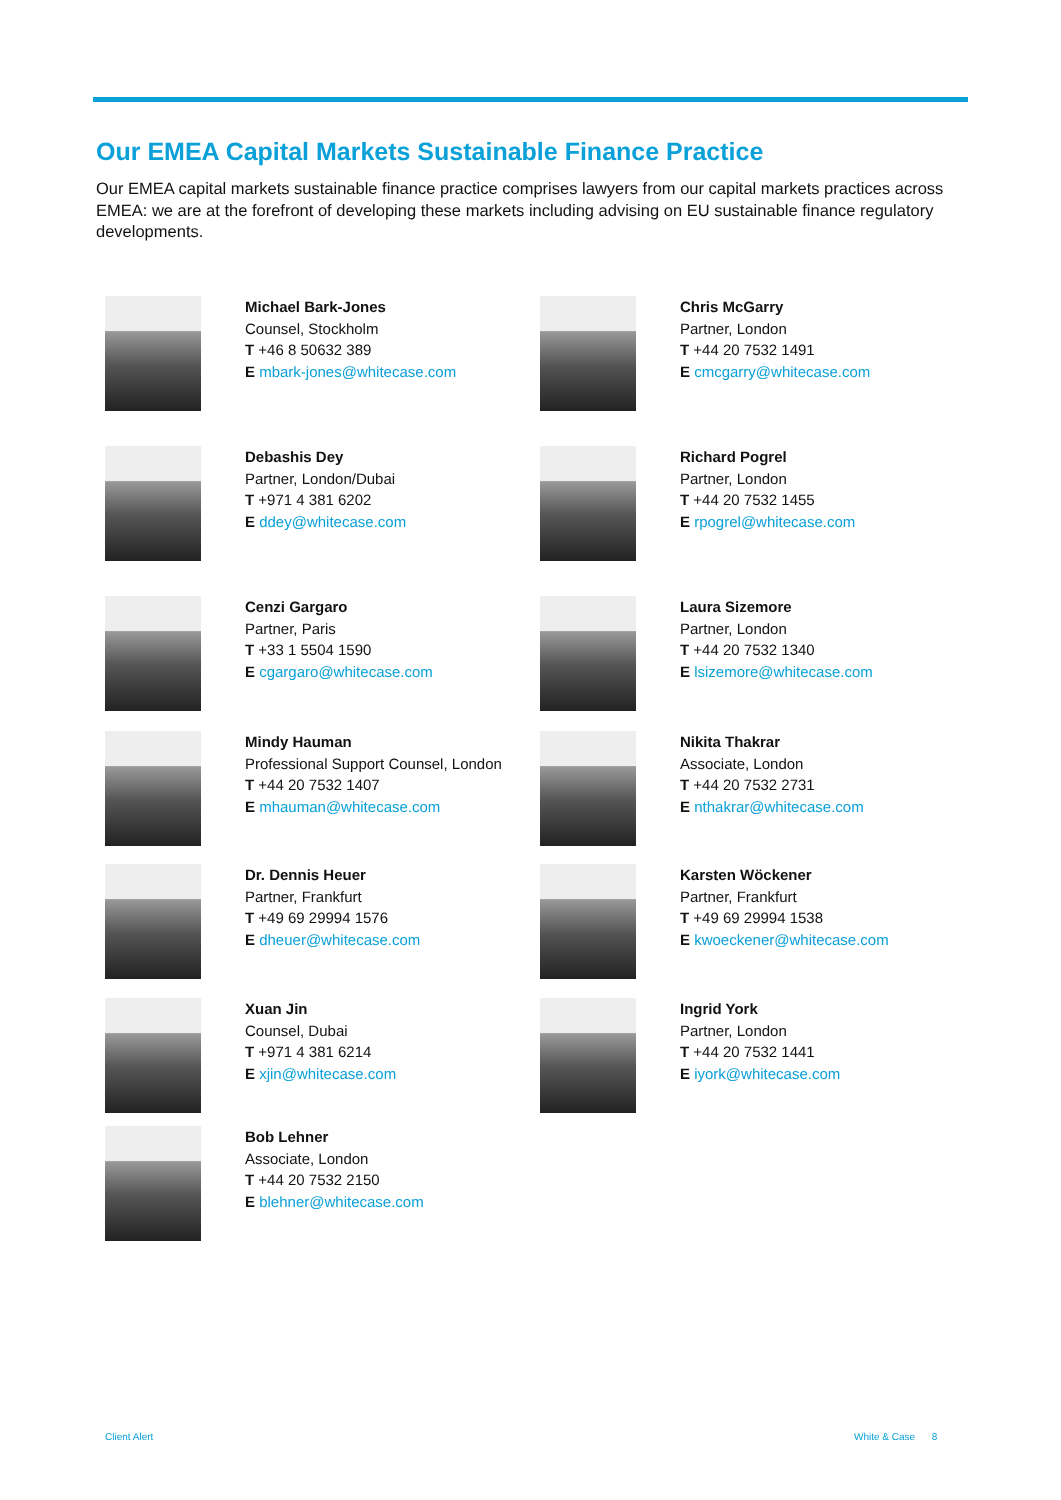Our EMEA Capital Markets Sustainable Finance Practice
Our EMEA capital markets sustainable finance practice comprises lawyers from our capital markets practices across EMEA: we are at the forefront of developing these markets including advising on EU sustainable finance regulatory developments.
Michael Bark-Jones
Counsel, Stockholm
T +46 8 50632 389
E mbark-jones@whitecase.com
Chris McGarry
Partner, London
T +44 20 7532 1491
E cmcgarry@whitecase.com
Debashis Dey
Partner, London/Dubai
T +971 4 381 6202
E ddey@whitecase.com
Richard Pogrel
Partner, London
T +44 20 7532 1455
E rpogrel@whitecase.com
Cenzi Gargaro
Partner, Paris
T +33 1 5504 1590
E cgargaro@whitecase.com
Laura Sizemore
Partner, London
T +44 20 7532 1340
E lsizemore@whitecase.com
Mindy Hauman
Professional Support Counsel, London
T +44 20 7532 1407
E mhauman@whitecase.com
Nikita Thakrar
Associate, London
T +44 20 7532 2731
E nthakrar@whitecase.com
Dr. Dennis Heuer
Partner, Frankfurt
T +49 69 29994 1576
E dheuer@whitecase.com
Karsten Wöckener
Partner, Frankfurt
T +49 69 29994 1538
E kwoeckener@whitecase.com
Xuan Jin
Counsel, Dubai
T +971 4 381 6214
E xjin@whitecase.com
Ingrid York
Partner, London
T +44 20 7532 1441
E iyork@whitecase.com
Bob Lehner
Associate, London
T +44 20 7532 2150
E blehner@whitecase.com
Client Alert White & Case 8